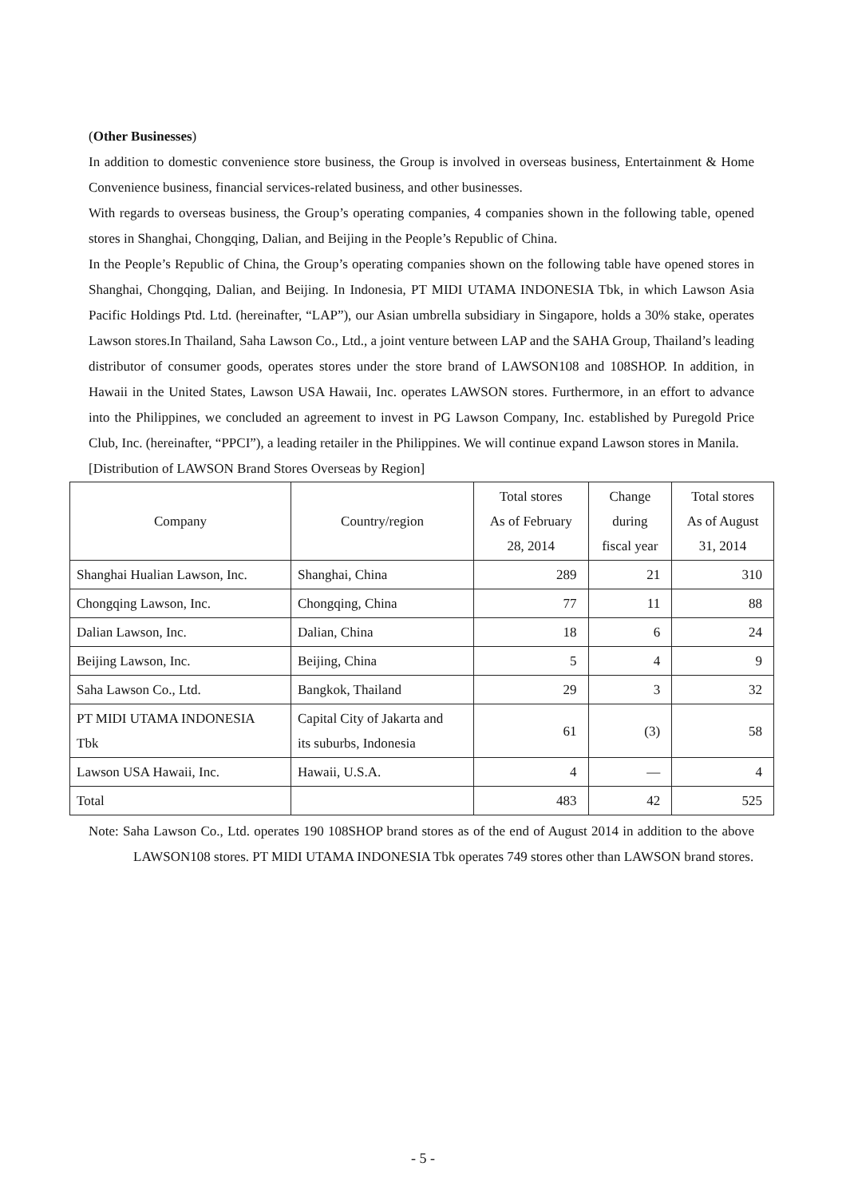(Other Businesses)
In addition to domestic convenience store business, the Group is involved in overseas business, Entertainment & Home Convenience business, financial services-related business, and other businesses.
With regards to overseas business, the Group’s operating companies, 4 companies shown in the following table, opened stores in Shanghai, Chongqing, Dalian, and Beijing in the People’s Republic of China.
In the People’s Republic of China, the Group’s operating companies shown on the following table have opened stores in Shanghai, Chongqing, Dalian, and Beijing. In Indonesia, PT MIDI UTAMA INDONESIA Tbk, in which Lawson Asia Pacific Holdings Ptd. Ltd. (hereinafter, “LAP”), our Asian umbrella subsidiary in Singapore, holds a 30% stake, operates Lawson stores.In Thailand, Saha Lawson Co., Ltd., a joint venture between LAP and the SAHA Group, Thailand’s leading distributor of consumer goods, operates stores under the store brand of LAWSON108 and 108SHOP. In addition, in Hawaii in the United States, Lawson USA Hawaii, Inc. operates LAWSON stores. Furthermore, in an effort to advance into the Philippines, we concluded an agreement to invest in PG Lawson Company, Inc. established by Puregold Price Club, Inc. (hereinafter, “PPCI”), a leading retailer in the Philippines. We will continue expand Lawson stores in Manila.
[Distribution of LAWSON Brand Stores Overseas by Region]
| Company | Country/region | Total stores As of February 28, 2014 | Change during fiscal year | Total stores As of August 31, 2014 |
| --- | --- | --- | --- | --- |
| Shanghai Hualian Lawson, Inc. | Shanghai, China | 289 | 21 | 310 |
| Chongqing Lawson, Inc. | Chongqing, China | 77 | 11 | 88 |
| Dalian Lawson, Inc. | Dalian, China | 18 | 6 | 24 |
| Beijing Lawson, Inc. | Beijing, China | 5 | 4 | 9 |
| Saha Lawson Co., Ltd. | Bangkok, Thailand | 29 | 3 | 32 |
| PT MIDI UTAMA INDONESIA Tbk | Capital City of Jakarta and its suburbs, Indonesia | 61 | (3) | 58 |
| Lawson USA Hawaii, Inc. | Hawaii, U.S.A. | 4 | ― | 4 |
| Total | | 483 | 42 | 525 |
Note: Saha Lawson Co., Ltd. operates 190 108SHOP brand stores as of the end of August 2014 in addition to the above LAWSON108 stores. PT MIDI UTAMA INDONESIA Tbk operates 749 stores other than LAWSON brand stores.
- 5 -